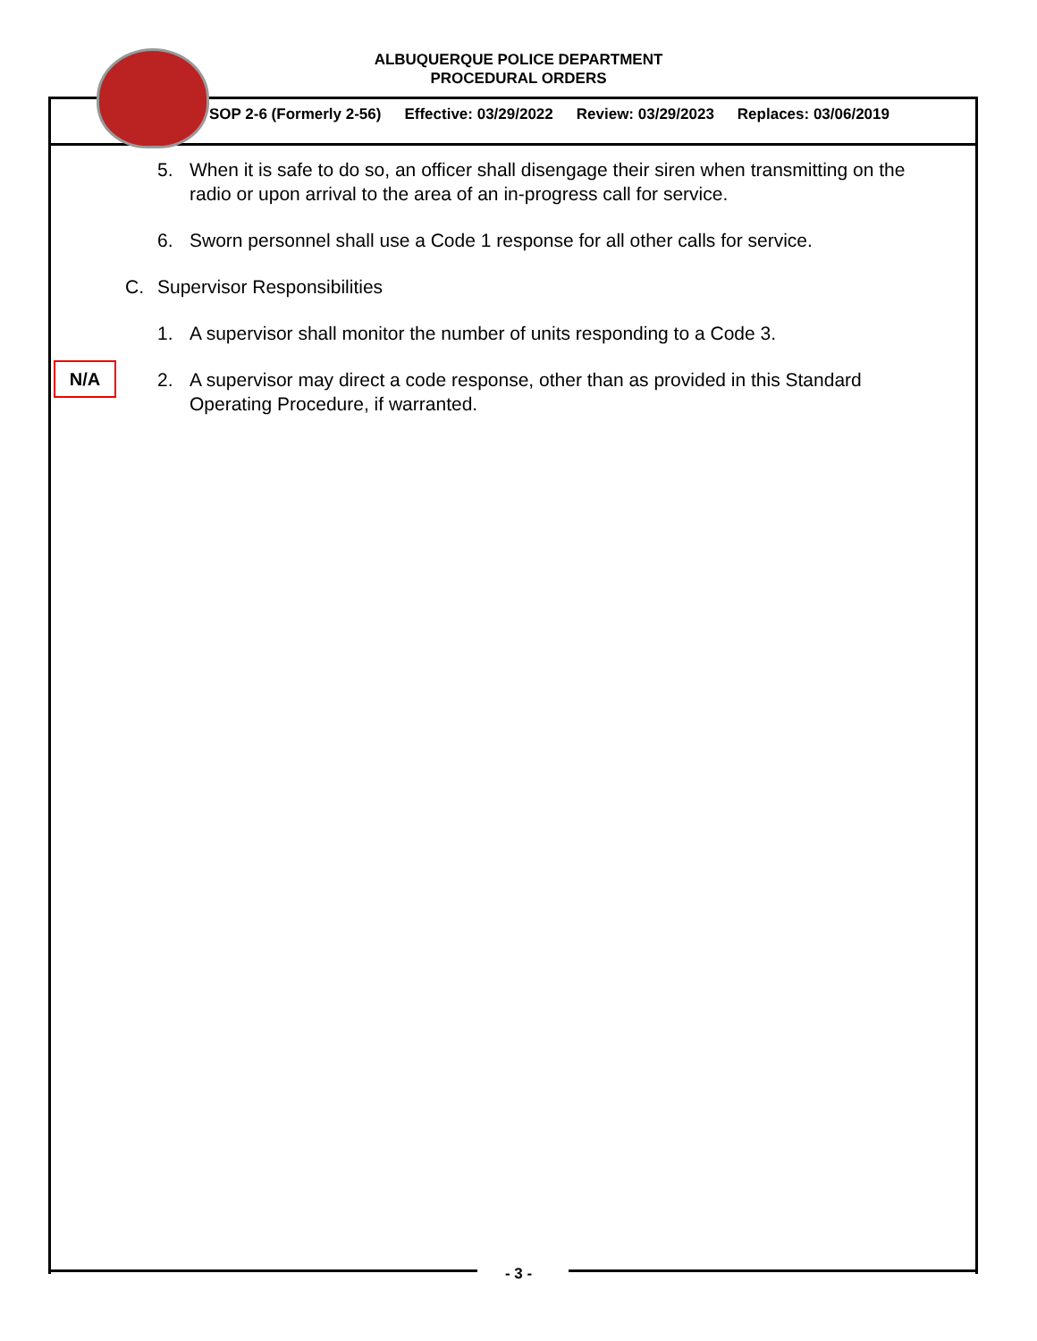ALBUQUERQUE POLICE DEPARTMENT
PROCEDURAL ORDERS
SOP 2-6 (Formerly 2-56) Effective: 03/29/2022 Review: 03/29/2023 Replaces: 03/06/2019
5. When it is safe to do so, an officer shall disengage their siren when transmitting on the radio or upon arrival to the area of an in-progress call for service.
6. Sworn personnel shall use a Code 1 response for all other calls for service.
C. Supervisor Responsibilities
1. A supervisor shall monitor the number of units responding to a Code 3.
2. A supervisor may direct a code response, other than as provided in this Standard Operating Procedure, if warranted.
N/A
- 3 -